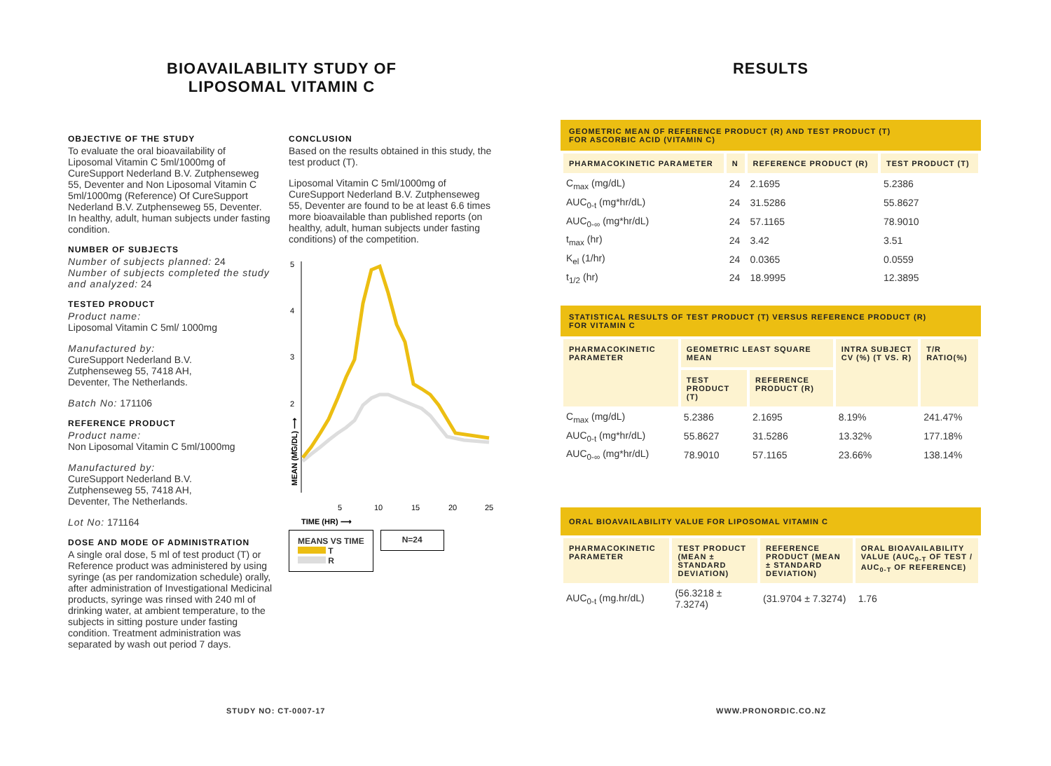BIOAVAILABILITY STUDY OF
LIPOSOMAL VITAMIN C
OBJECTIVE OF THE STUDY
To evaluate the oral bioavailability of Liposomal Vitamin C 5ml/1000mg of CureSupport Nederland B.V. Zutphenseweg 55, Deventer and Non Liposomal Vitamin C 5ml/1000mg (Reference) Of CureSupport Nederland B.V. Zutphenseweg 55, Deventer. In healthy, adult, human subjects under fasting condition.
NUMBER OF SUBJECTS
Number of subjects planned: 24
Number of subjects completed the study and analyzed: 24
TESTED PRODUCT
Product name:
Liposomal Vitamin C 5ml/ 1000mg
Manufactured by:
CureSupport Nederland B.V.
Zutphenseweg 55, 7418 AH,
Deventer, The Netherlands.
Batch No: 171106
REFERENCE PRODUCT
Product name:
Non Liposomal Vitamin C 5ml/1000mg
Manufactured by:
CureSupport Nederland B.V.
Zutphenseweg 55, 7418 AH,
Deventer, The Netherlands.
Lot No: 171164
DOSE AND MODE OF ADMINISTRATION
A single oral dose, 5 ml of test product (T) or Reference product was administered by using syringe (as per randomization schedule) orally, after administration of Investigational Medicinal products, syringe was rinsed with 240 ml of drinking water, at ambient temperature, to the subjects in sitting posture under fasting condition. Treatment administration was separated by wash out period 7 days.
CONCLUSION
Based on the results obtained in this study, the test product (T).
Liposomal Vitamin C 5ml/1000mg of CureSupport Nederland B.V. Zutphenseweg 55, Deventer are found to be at least 6.6 times more bioavailable than published reports (on healthy, adult, human subjects under fasting conditions) of the competition.
5
4
3
2
1
5
10
15
20
25
TIME (HR) ⟶
MEAN (MG/DL) ⟶
MEANS VS TIME
T
R
N=24
RESULTS
GEOMETRIC MEAN OF REFERENCE PRODUCT (R) AND TEST PRODUCT (T)
FOR ASCORBIC ACID (VITAMIN C)
| PHARMACOKINETIC PARAMETER | N | REFERENCE PRODUCT (R) | TEST PRODUCT (T) |
| --- | --- | --- | --- |
| C<sub>max</sub> (mg/dL) | 24 | 2.1695 | 5.2386 |
| AUC<sub>0-t</sub> (mg*hr/dL) | 24 | 31.5286 | 55.8627 |
| AUC<sub>0-∞</sub> (mg*hr/dL) | 24 | 57.1165 | 78.9010 |
| t<sub>max</sub> (hr) | 24 | 3.42 | 3.51 |
| K<sub>el</sub> (1/hr) | 24 | 0.0365 | 0.0559 |
| t<sub>1/2</sub> (hr) | 24 | 18.9995 | 12.3895 |
STATISTICAL RESULTS OF TEST PRODUCT (T) VERSUS REFERENCE PRODUCT (R)
FOR VITAMIN C
| PHARMACOKINETIC PARAMETER | GEOMETRIC LEAST SQUARE MEAN | | INTRA SUBJECT CV (%) (T VS. R) | T/R RATIO(%) |
| --- | --- | --- | --- | --- |
| | TEST PRODUCT (T) | REFERENCE PRODUCT (R) | | |
| C<sub>max</sub> (mg/dL) | 5.2386 | 2.1695 | 8.19% | 241.47% |
| AUC<sub>0-t</sub> (mg*hr/dL) | 55.8627 | 31.5286 | 13.32% | 177.18% |
| AUC<sub>0-∞</sub> (mg*hr/dL) | 78.9010 | 57.1165 | 23.66% | 138.14% |
ORAL BIOAVAILABILITY VALUE FOR LIPOSOMAL VITAMIN C
| PHARMACOKINETIC PARAMETER | TEST PRODUCT (MEAN ± STANDARD DEVIATION) | REFERENCE PRODUCT (MEAN ± STANDARD DEVIATION) | ORAL BIOAVAILABILITY VALUE (AUC<sub>0-T</sub> OF TEST / AUC<sub>0-T</sub> OF REFERENCE) |
| --- | --- | --- | --- |
| AUC<sub>0-t</sub> (mg.hr/dL) | (56.3218 ± 7.3274) | (31.9704 ± 7.3274) | 1.76 |
STUDY NO: CT-0007-17 WWW.PRONORDIC.CO.NZ